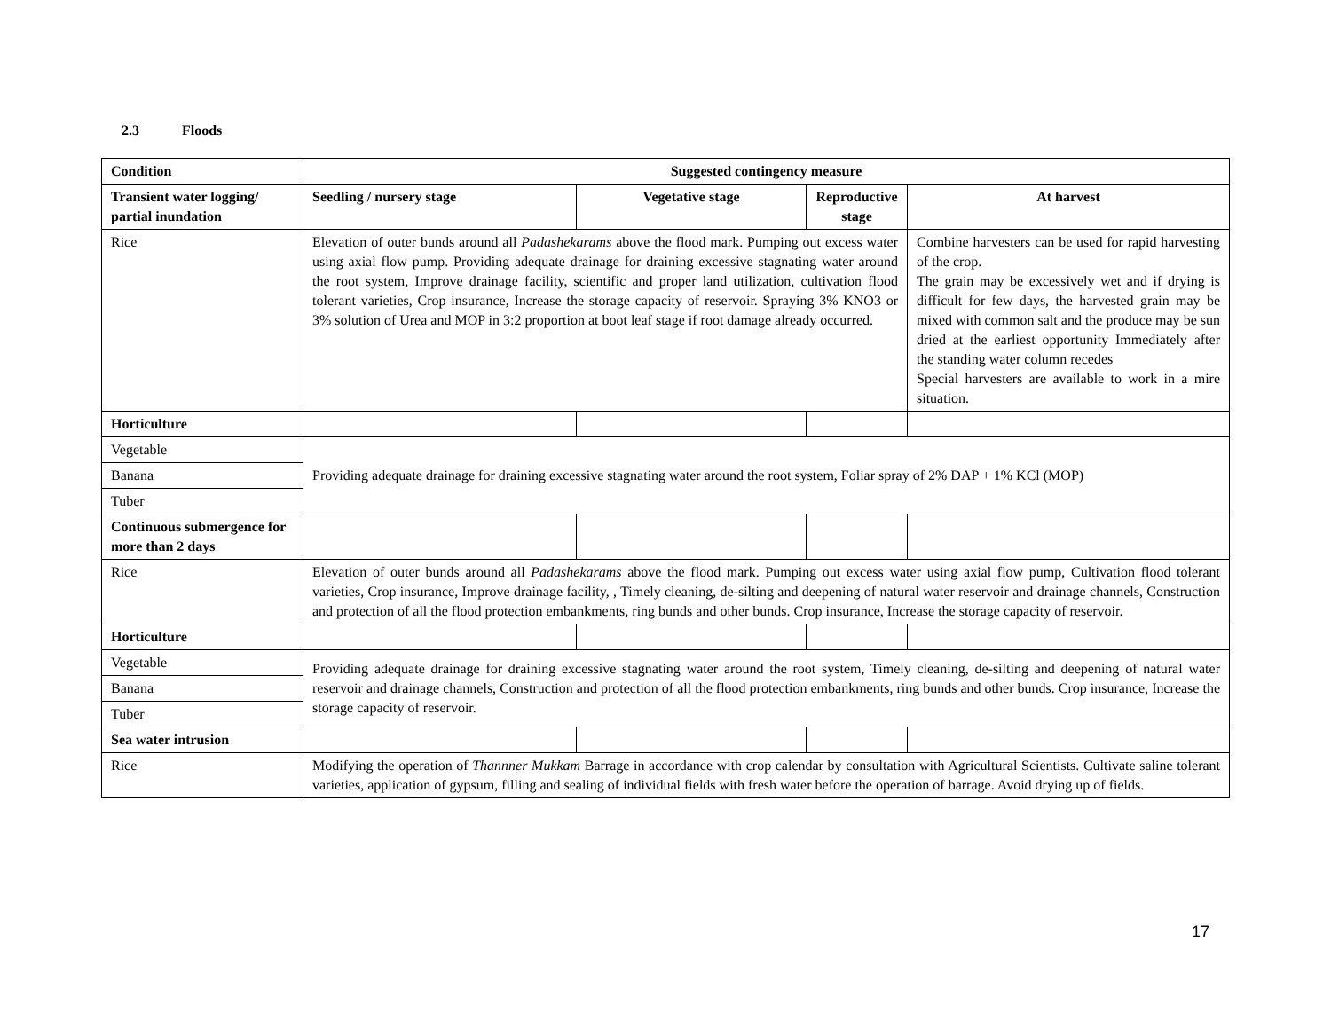2.3 Floods
| Condition | Suggested contingency measure | | | |
| --- | --- | --- | --- | --- |
| Transient water logging/ partial inundation | Seedling / nursery stage | Vegetative stage | Reproductive stage | At harvest |
| Rice | Elevation of outer bunds around all Padashekarams above the flood mark. Pumping out excess water using axial flow pump. Providing adequate drainage for draining excessive stagnating water around the root system, Improve drainage facility, scientific and proper land utilization, cultivation flood tolerant varieties, Crop insurance, Increase the storage capacity of reservoir. Spraying 3% KNO3 or 3% solution of Urea and MOP in 3:2 proportion at boot leaf stage if root damage already occurred. | | | Combine harvesters can be used for rapid harvesting of the crop. The grain may be excessively wet and if drying is difficult for few days, the harvested grain may be mixed with common salt and the produce may be sun dried at the earliest opportunity Immediately after the standing water column recedes Special harvesters are available to work in a mire situation. |
| Horticulture | | | | |
| Vegetable | Providing adequate drainage for draining excessive stagnating water around the root system, Foliar spray of 2% DAP + 1% KCl (MOP) | | | |
| Banana | | | | |
| Tuber | | | | |
| Continuous submergence for more than 2 days | | | | |
| Rice | Elevation of outer bunds around all Padashekarams above the flood mark. Pumping out excess water using axial flow pump, Cultivation flood tolerant varieties, Crop insurance, Improve drainage facility, , Timely cleaning, de-silting and deepening of natural water reservoir and drainage channels, Construction and protection of all the flood protection embankments, ring bunds and other bunds. Crop insurance, Increase the storage capacity of reservoir. | | | |
| Horticulture | | | | |
| Vegetable | Providing adequate drainage for draining excessive stagnating water around the root system, Timely cleaning, de-silting and deepening of natural water reservoir and drainage channels, Construction and protection of all the flood protection embankments, ring bunds and other bunds. Crop insurance, Increase the storage capacity of reservoir. | | | |
| Banana | | | | |
| Tuber | | | | |
| Sea water intrusion | | | | |
| Rice | Modifying the operation of Thannner Mukkam Barrage in accordance with crop calendar by consultation with Agricultural Scientists. Cultivate saline tolerant varieties, application of gypsum, filling and sealing of individual fields with fresh water before the operation of barrage. Avoid drying up of fields. | | | |
17